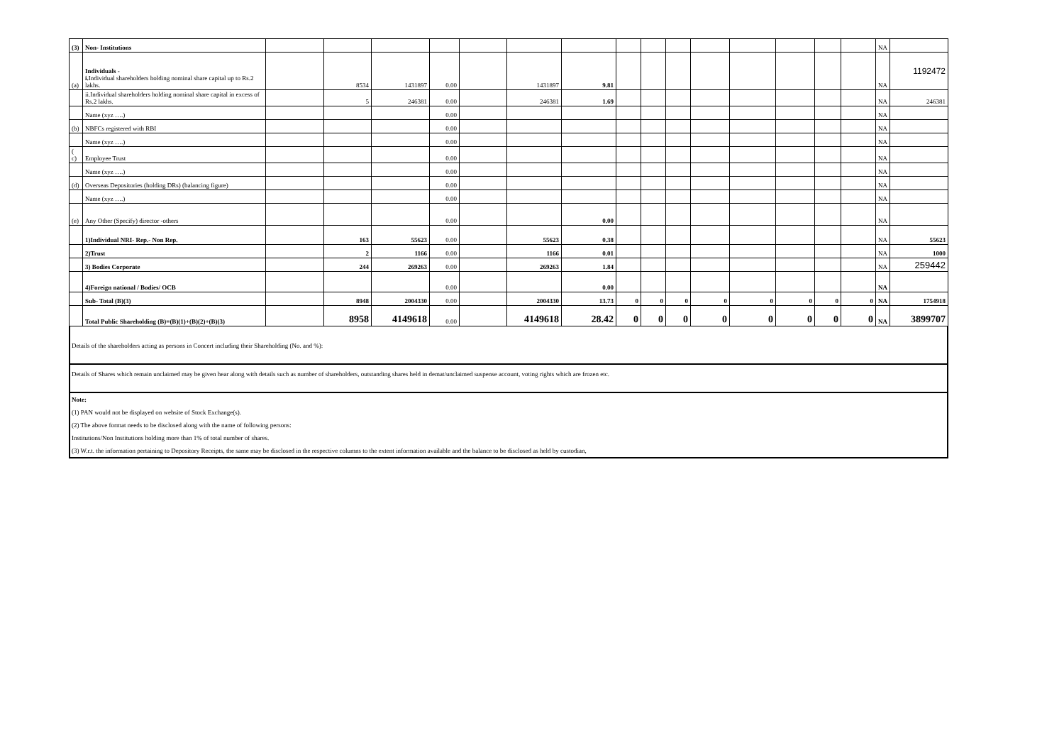| (3) | Non- Institutions | | | | | | | | | | | | | | | | NA | |
| (a) | Individuals - i. Individual shareholders holding nominal share capital up to Rs.2 lakhs. | | 8534 | 1431897 | 0.00 | | 1431897 | 9.81 | | | | | | | | | NA | 1192472 |
| | ii.Individual shareholders holding nominal share capital in excess of Rs.2 lakhs. | | 5 | 246381 | 0.00 | | 246381 | 1.69 | | | | | | | | | NA | 246381 |
| | Name (xyz ….) | | | | 0.00 | | | | | | | | | | | | NA | |
| (b) | NBFCs registered with RBI | | | | 0.00 | | | | | | | | | | | | NA | |
| | Name (xyz ….) | | | | 0.00 | | | | | | | | | | | | NA | |
| ( c) | Employee Trust | | | | 0.00 | | | | | | | | | | | | NA | |
| | Name (xyz ….) | | | | 0.00 | | | | | | | | | | | | NA | |
| (d) | Overseas Depositories (holding DRs) (balancing figure) | | | | 0.00 | | | | | | | | | | | | NA | |
| | Name (xyz ….) | | | | 0.00 | | | | | | | | | | | | NA | |
| (e) | Any Other (Specify) director -others | | | | 0.00 | | | 0.00 | | | | | | | | | NA | |
| | 1)Individual NRI- Rep.- Non Rep. | | 163 | 55623 | 0.00 | | 55623 | 0.38 | | | | | | | | | NA | 55623 |
| | 2)Trust | | 2 | 1166 | 0.00 | | 1166 | 0.01 | | | | | | | | | NA | 1000 |
| | 3) Bodies Corporate | | 244 | 269263 | 0.00 | | 269263 | 1.84 | | | | | | | | | NA | 259442 |
| | 4)Foreign national / Bodies/ OCB | | | | 0.00 | | | 0.00 | | | | | | | | | NA | |
| | Sub- Total (B)(3) | | 8948 | 2004330 | 0.00 | | 2004330 | 13.73 | 0 | 0 | 0 | 0 | 0 | 0 | 0 | 0 | NA | 1754918 |
| | Total Public Shareholding (B)=(B)(1)+(B)(2)+(B)(3) | | 8958 | 4149618 | 0.00 | | 4149618 | 28.42 | 0 | 0 | 0 | 0 | 0 | 0 | 0 | 0 | NA | 3899707 |
Details of the shareholders acting as persons in Concert including their Shareholding (No. and %):
Details of Shares which remain unclaimed may be given hear along with details such as number of shareholders, outstanding shares held in demat/unclaimed suspense account, voting rights which are frozen etc.
Note:
(1) PAN would not be displayed on website of Stock Exchange(s).
(2) The above format needs to be disclosed along with the name of following persons:
Institutions/Non Institutions holding more than 1% of total number of shares.
(3) W.r.t. the information pertaining to Depository Receipts, the same may be disclosed in the respective columns to the extent information available and the balance to be disclosed as held by custodian,